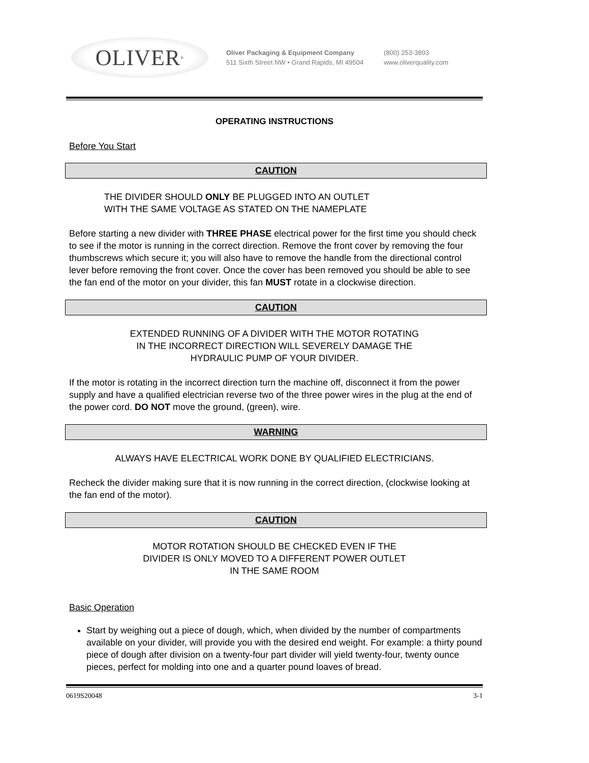OLIVER<sup>®</sup>
Oliver Packaging & Equipment Company
511 Sixth Street NW • Grand Rapids, MI 49504
(800) 253-3893
www.oliverquality.com
OPERATING INSTRUCTIONS
Before You Start
CAUTION
THE DIVIDER SHOULD ONLY BE PLUGGED INTO AN OUTLET
WITH THE SAME VOLTAGE AS STATED ON THE NAMEPLATE
Before starting a new divider with THREE PHASE electrical power for the first time you should check to see if the motor is running in the correct direction. Remove the front cover by removing the four thumbscrews which secure it; you will also have to remove the handle from the directional control lever before removing the front cover. Once the cover has been removed you should be able to see the fan end of the motor on your divider, this fan MUST rotate in a clockwise direction.
CAUTION
EXTENDED RUNNING OF A DIVIDER WITH THE MOTOR ROTATING
IN THE INCORRECT DIRECTION WILL SEVERELY DAMAGE THE
HYDRAULIC PUMP OF YOUR DIVIDER.
If the motor is rotating in the incorrect direction turn the machine off, disconnect it from the power supply and have a qualified electrician reverse two of the three power wires in the plug at the end of the power cord. DO NOT move the ground, (green), wire.
WARNING
ALWAYS HAVE ELECTRICAL WORK DONE BY QUALIFIED ELECTRICIANS.
Recheck the divider making sure that it is now running in the correct direction, (clockwise looking at the fan end of the motor).
CAUTION
MOTOR ROTATION SHOULD BE CHECKED EVEN IF THE
DIVIDER IS ONLY MOVED TO A DIFFERENT POWER OUTLET
IN THE SAME ROOM
Basic Operation
Start by weighing out a piece of dough, which, when divided by the number of compartments available on your divider, will provide you with the desired end weight. For example: a thirty pound piece of dough after division on a twenty-four part divider will yield twenty-four, twenty ounce pieces, perfect for molding into one and a quarter pound loaves of bread.
0619S20048 3-1